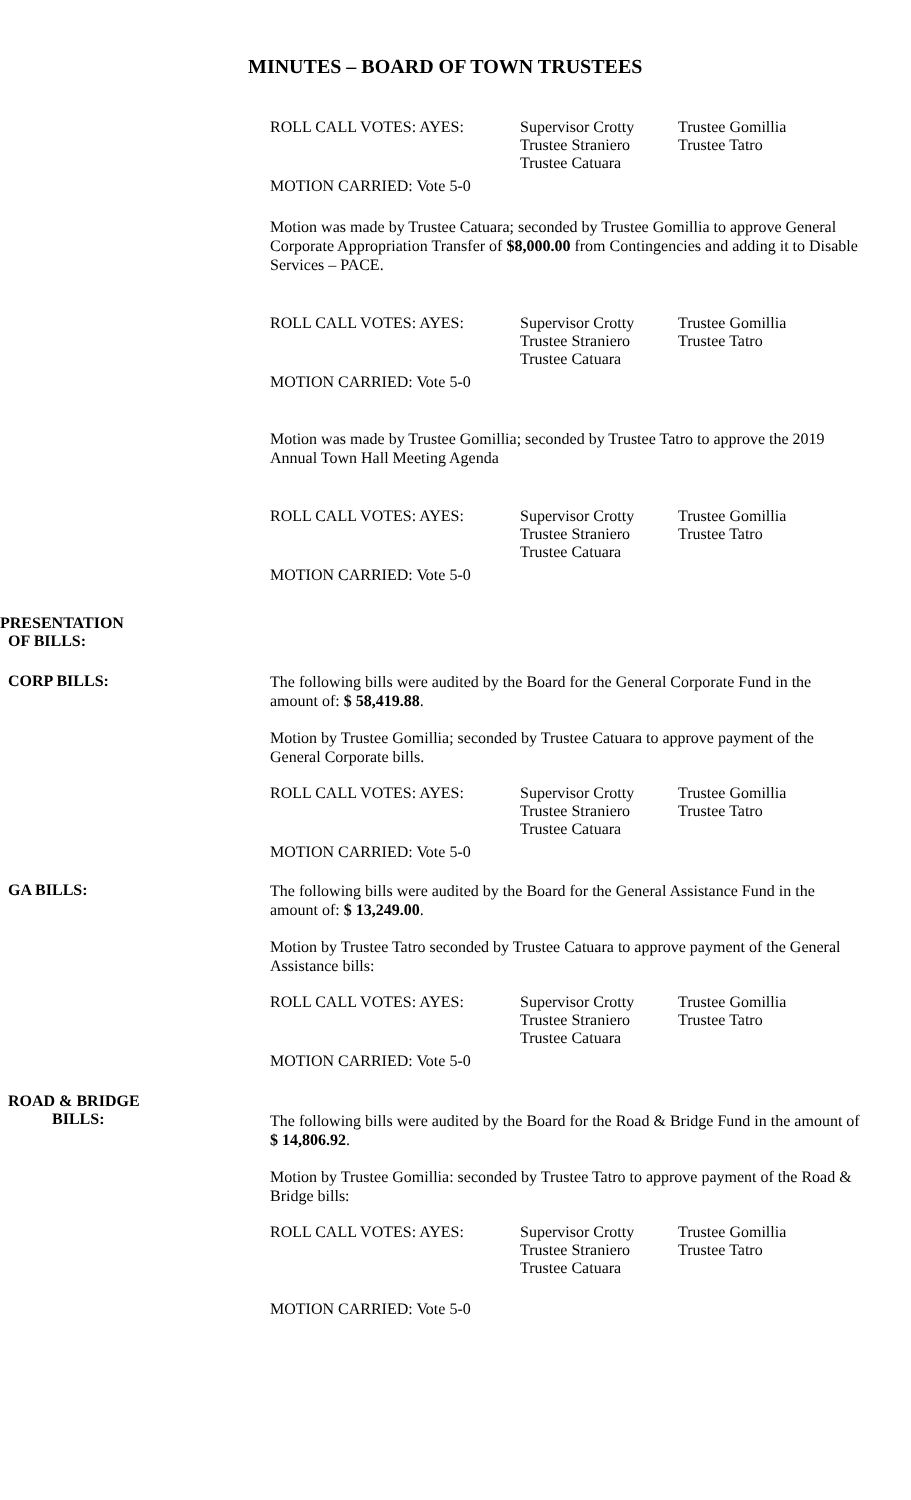MINUTES – BOARD OF TOWN TRUSTEES
ROLL CALL VOTES: AYES: Supervisor Crotty
Trustee Straniero
Trustee Catuara
Trustee Gomillia
Trustee Tatro
MOTION CARRIED: Vote 5-0
Motion was made by Trustee Catuara; seconded by Trustee Gomillia to approve General Corporate Appropriation Transfer of $8,000.00 from Contingencies and adding it to Disable Services – PACE.
ROLL CALL VOTES: AYES: Supervisor Crotty
Trustee Straniero
Trustee Catuara
Trustee Gomillia
Trustee Tatro
MOTION CARRIED: Vote 5-0
Motion was made by Trustee Gomillia; seconded by Trustee Tatro to approve the 2019 Annual Town Hall Meeting Agenda
ROLL CALL VOTES: AYES: Supervisor Crotty
Trustee Straniero
Trustee Catuara
Trustee Gomillia
Trustee Tatro
MOTION CARRIED: Vote 5-0
PRESENTATION
OF BILLS:
CORP BILLS:
The following bills were audited by the Board for the General Corporate Fund in the amount of: $ 58,419.88.
Motion by Trustee Gomillia; seconded by Trustee Catuara to approve payment of the General Corporate bills.
ROLL CALL VOTES: AYES: Supervisor Crotty
Trustee Straniero
Trustee Catuara
Trustee Gomillia
Trustee Tatro
MOTION CARRIED: Vote 5-0
GA BILLS:
The following bills were audited by the Board for the General Assistance Fund in the amount of: $ 13,249.00.
Motion by Trustee Tatro seconded by Trustee Catuara to approve payment of the General Assistance bills:
ROLL CALL VOTES: AYES: Supervisor Crotty
Trustee Straniero
Trustee Catuara
Trustee Gomillia
Trustee Tatro
MOTION CARRIED: Vote 5-0
ROAD & BRIDGE
BILLS:
The following bills were audited by the Board for the Road & Bridge Fund in the amount of $ 14,806.92.
Motion by Trustee Gomillia: seconded by Trustee Tatro to approve payment of the Road & Bridge bills:
ROLL CALL VOTES: AYES: Supervisor Crotty
Trustee Straniero
Trustee Catuara
Trustee Gomillia
Trustee Tatro
MOTION CARRIED: Vote 5-0